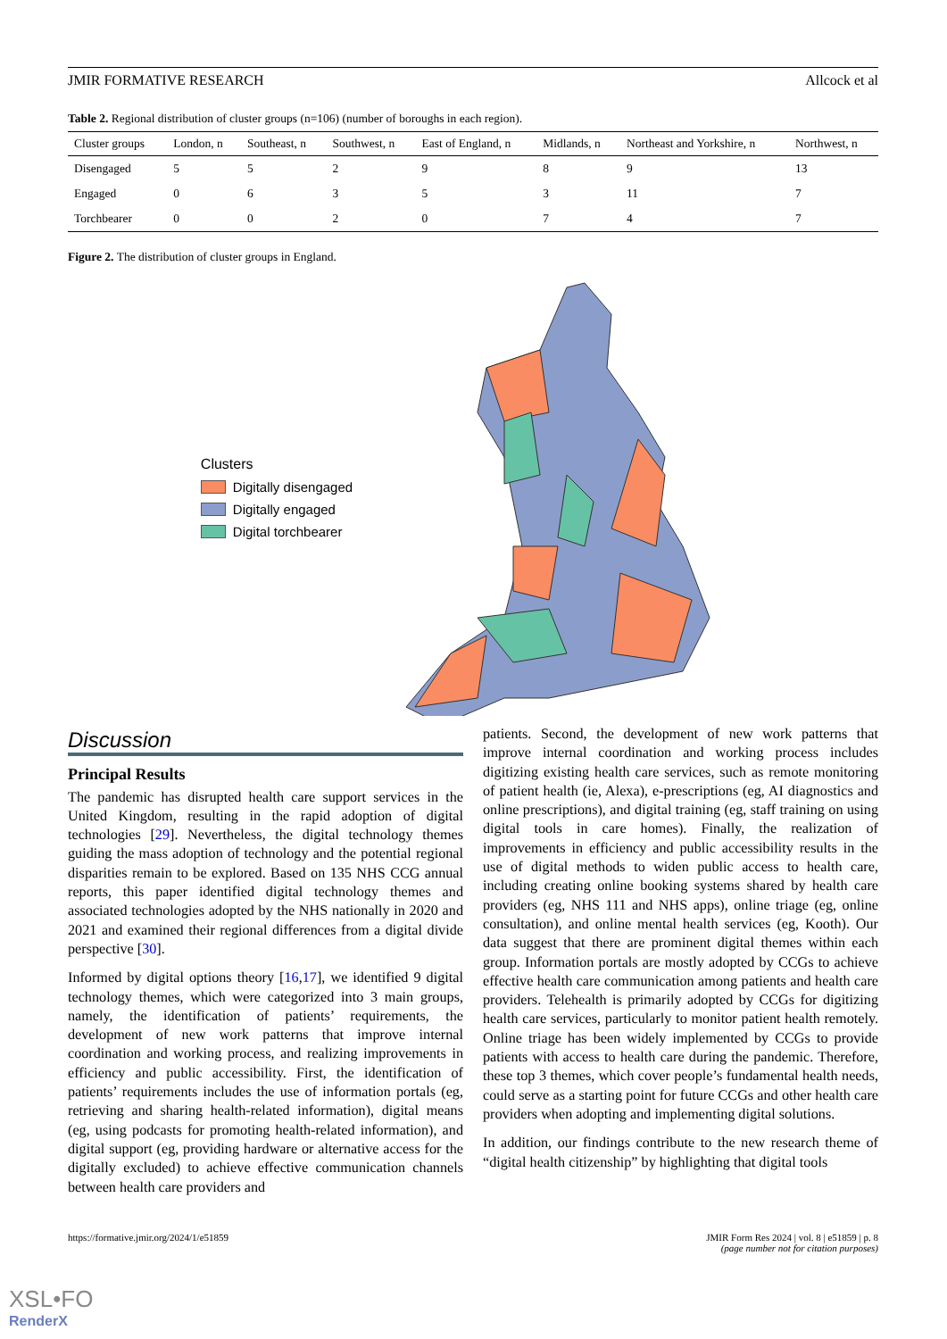JMIR FORMATIVE RESEARCH Allcock et al
Table 2. Regional distribution of cluster groups (n=106) (number of boroughs in each region).
| Cluster groups | London, n | Southeast, n | Southwest, n | East of England, n | Midlands, n | Northeast and Yorkshire, n | Northwest, n |
| --- | --- | --- | --- | --- | --- | --- | --- |
| Disengaged | 5 | 5 | 2 | 9 | 8 | 9 | 13 |
| Engaged | 0 | 6 | 3 | 5 | 3 | 11 | 7 |
| Torchbearer | 0 | 0 | 2 | 0 | 7 | 4 | 7 |
Figure 2. The distribution of cluster groups in England.
Clusters
Digitally disengaged
Digitally engaged
Digital torchbearer
Discussion
Principal Results
The pandemic has disrupted health care support services in the United Kingdom, resulting in the rapid adoption of digital technologies [29]. Nevertheless, the digital technology themes guiding the mass adoption of technology and the potential regional disparities remain to be explored. Based on 135 NHS CCG annual reports, this paper identified digital technology themes and associated technologies adopted by the NHS nationally in 2020 and 2021 and examined their regional differences from a digital divide perspective [30].
Informed by digital options theory [16,17], we identified 9 digital technology themes, which were categorized into 3 main groups, namely, the identification of patients’ requirements, the development of new work patterns that improve internal coordination and working process, and realizing improvements in efficiency and public accessibility. First, the identification of patients’ requirements includes the use of information portals (eg, retrieving and sharing health-related information), digital means (eg, using podcasts for promoting health-related information), and digital support (eg, providing hardware or alternative access for the digitally excluded) to achieve effective communication channels between health care providers and
patients. Second, the development of new work patterns that improve internal coordination and working process includes digitizing existing health care services, such as remote monitoring of patient health (ie, Alexa), e-prescriptions (eg, AI diagnostics and online prescriptions), and digital training (eg, staff training on using digital tools in care homes). Finally, the realization of improvements in efficiency and public accessibility results in the use of digital methods to widen public access to health care, including creating online booking systems shared by health care providers (eg, NHS 111 and NHS apps), online triage (eg, online consultation), and online mental health services (eg, Kooth). Our data suggest that there are prominent digital themes within each group. Information portals are mostly adopted by CCGs to achieve effective health care communication among patients and health care providers. Telehealth is primarily adopted by CCGs for digitizing health care services, particularly to monitor patient health remotely. Online triage has been widely implemented by CCGs to provide patients with access to health care during the pandemic. Therefore, these top 3 themes, which cover people’s fundamental health needs, could serve as a starting point for future CCGs and other health care providers when adopting and implementing digital solutions.
In addition, our findings contribute to the new research theme of “digital health citizenship” by highlighting that digital tools
https://formative.jmir.org/2024/1/e51859 JMIR Form Res 2024 | vol. 8 | e51859 | p. 8
(page number not for citation purposes)
XSL•FO
RenderX